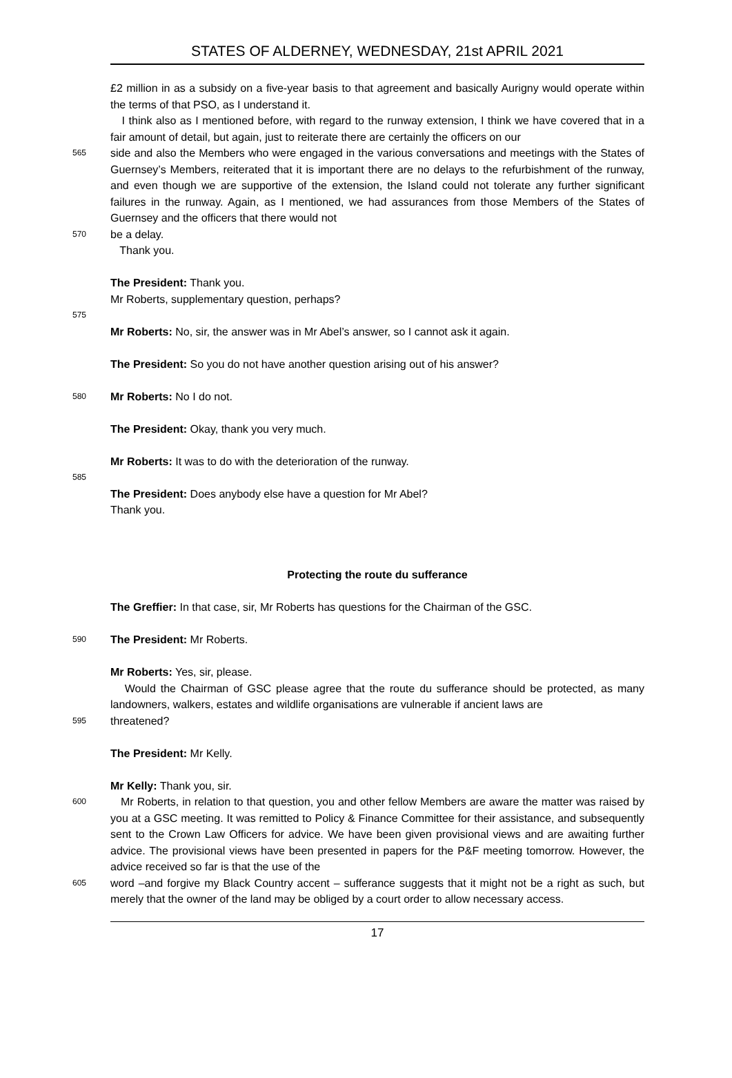STATES OF ALDERNEY, WEDNESDAY, 21st APRIL 2021
£2 million in as a subsidy on a five-year basis to that agreement and basically Aurigny would operate within the terms of that PSO, as I understand it.
I think also as I mentioned before, with regard to the runway extension, I think we have covered that in a fair amount of detail, but again, just to reiterate there are certainly the officers on our
565 side and also the Members who were engaged in the various conversations and meetings with the States of Guernsey’s Members, reiterated that it is important there are no delays to the refurbishment of the runway, and even though we are supportive of the extension, the Island could not tolerate any further significant failures in the runway. Again, as I mentioned, we had assurances from those Members of the States of Guernsey and the officers that there would not
570 be a delay.
Thank you.
The President: Thank you.
Mr Roberts, supplementary question, perhaps?
575
Mr Roberts: No, sir, the answer was in Mr Abel’s answer, so I cannot ask it again.
The President: So you do not have another question arising out of his answer?
580 Mr Roberts: No I do not.
The President: Okay, thank you very much.
Mr Roberts: It was to do with the deterioration of the runway.
585
The President: Does anybody else have a question for Mr Abel?
Thank you.
Protecting the route du sufferance
The Greffier: In that case, sir, Mr Roberts has questions for the Chairman of the GSC.
590 The President: Mr Roberts.
Mr Roberts: Yes, sir, please.
Would the Chairman of GSC please agree that the route du sufferance should be protected, as many landowners, walkers, estates and wildlife organisations are vulnerable if ancient laws are
595 threatened?
The President: Mr Kelly.
Mr Kelly: Thank you, sir.
600 Mr Roberts, in relation to that question, you and other fellow Members are aware the matter was raised by you at a GSC meeting. It was remitted to Policy & Finance Committee for their assistance, and subsequently sent to the Crown Law Officers for advice. We have been given provisional views and are awaiting further advice. The provisional views have been presented in papers for the P&F meeting tomorrow. However, the advice received so far is that the use of the
605 word –and forgive my Black Country accent – sufferance suggests that it might not be a right as such, but merely that the owner of the land may be obliged by a court order to allow necessary access.
17